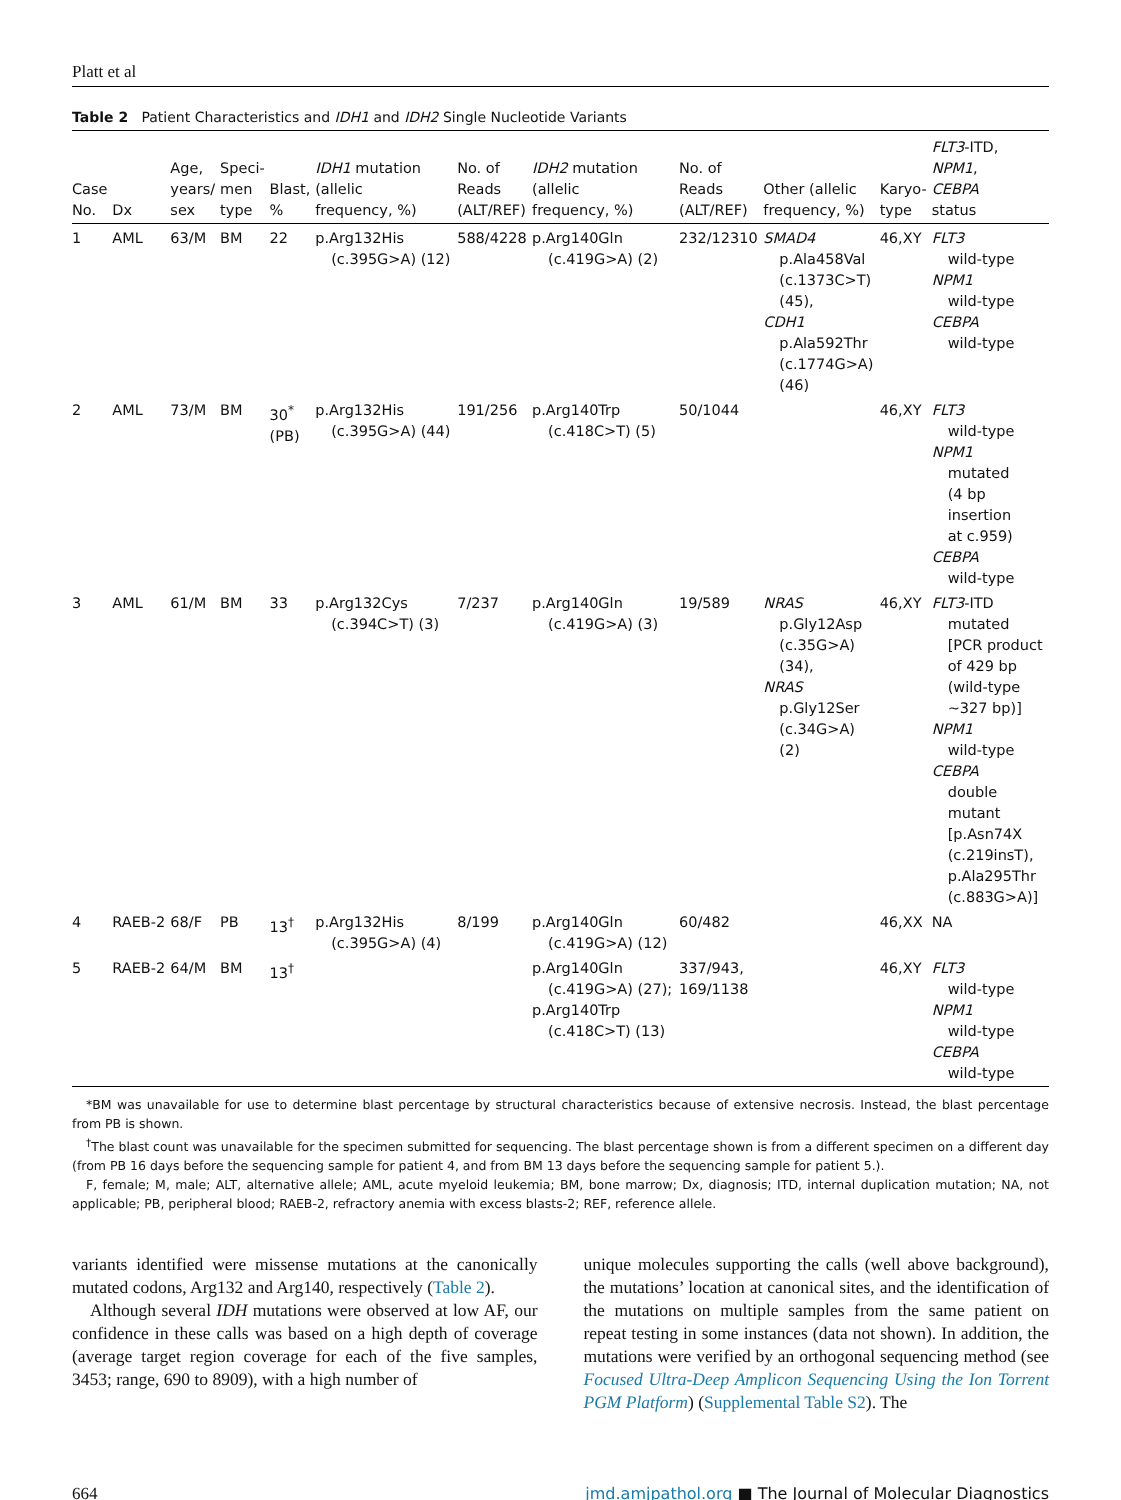Platt et al
Table 2 Patient Characteristics and IDH1 and IDH2 Single Nucleotide Variants
| Case No. | Dx | Age, years/ sex | Speci- men type | Blast, % | IDH1 mutation (allelic frequency, %) | No. of Reads (ALT/REF) | IDH2 mutation (allelic frequency, %) | No. of Reads (ALT/REF) | Other (allelic frequency, %) | Karyo- type | FLT3 -ITD, NPM1 , CEBPA status |
| --- | --- | --- | --- | --- | --- | --- | --- | --- | --- | --- | --- |
| 1 | AML | 63/M | BM | 22 | p.Arg132His (c.395G>A) (12) | 588/4228 | p.Arg140Gln (c.419G>A) (2) | 232/12310 | SMAD4 p.Ala458Val (c.1373C>T) (45), CDH1 p.Ala592Thr (c.1774G>A) (46) | 46,XY | FLT3 wild-type NPM1 wild-type CEBPA wild-type |
| 2 | AML | 73/M | BM | 30<sup>*</sup> (PB) | p.Arg132His (c.395G>A) (44) | 191/256 | p.Arg140Trp (c.418C>T) (5) | 50/1044 | | 46,XY | FLT3 wild-type NPM1 mutated (4 bp insertion at c.959) CEBPA wild-type |
| 3 | AML | 61/M | BM | 33 | p.Arg132Cys (c.394C>T) (3) | 7/237 | p.Arg140Gln (c.419G>A) (3) | 19/589 | NRAS p.Gly12Asp (c.35G>A) (34), NRAS p.Gly12Ser (c.34G>A) (2) | 46,XY | FLT3 -ITD mutated [PCR product of 429 bp (wild-type ∼327 bp)] NPM1 wild-type CEBPA double mutant [p.Asn74X (c.219insT), p.Ala295Thr (c.883G>A)] |
| 4 | RAEB-2 | 68/F | PB | 13<sup>†</sup> | p.Arg132His (c.395G>A) (4) | 8/199 | p.Arg140Gln (c.419G>A) (12) | 60/482 | | 46,XX | NA |
| 5 | RAEB-2 | 64/M | BM | 13<sup>†</sup> | | | p.Arg140Gln (c.419G>A) (27); p.Arg140Trp (c.418C>T) (13) | 337/943, 169/1138 | | 46,XY | FLT3 wild-type NPM1 wild-type CEBPA wild-type |
*BM was unavailable for use to determine blast percentage by structural characteristics because of extensive necrosis. Instead, the blast percentage from PB is shown.
<sup>†</sup> The blast count was unavailable for the specimen submitted for sequencing. The blast percentage shown is from a different specimen on a different day (from PB 16 days before the sequencing sample for patient 4, and from BM 13 days before the sequencing sample for patient 5.).
F, female; M, male; ALT, alternative allele; AML, acute myeloid leukemia; BM, bone marrow; Dx, diagnosis; ITD, internal duplication mutation; NA, not applicable; PB, peripheral blood; RAEB-2, refractory anemia with excess blasts-2; REF, reference allele.
variants identified were missense mutations at the canonically mutated codons, Arg132 and Arg140, respectively (Table 2).
Although several IDH mutations were observed at low AF, our confidence in these calls was based on a high depth of coverage (average target region coverage for each of the five samples, 3453; range, 690 to 8909), with a high number of
unique molecules supporting the calls (well above background), the mutations’ location at canonical sites, and the identification of the mutations on multiple samples from the same patient on repeat testing in some instances (data not shown). In addition, the mutations were verified by an orthogonal sequencing method (see Focused Ultra-Deep Amplicon Sequencing Using the Ion Torrent PGM Platform) (Supplemental Table S2). The
664 jmd.amjpathol.org ■ The Journal of Molecular Diagnostics